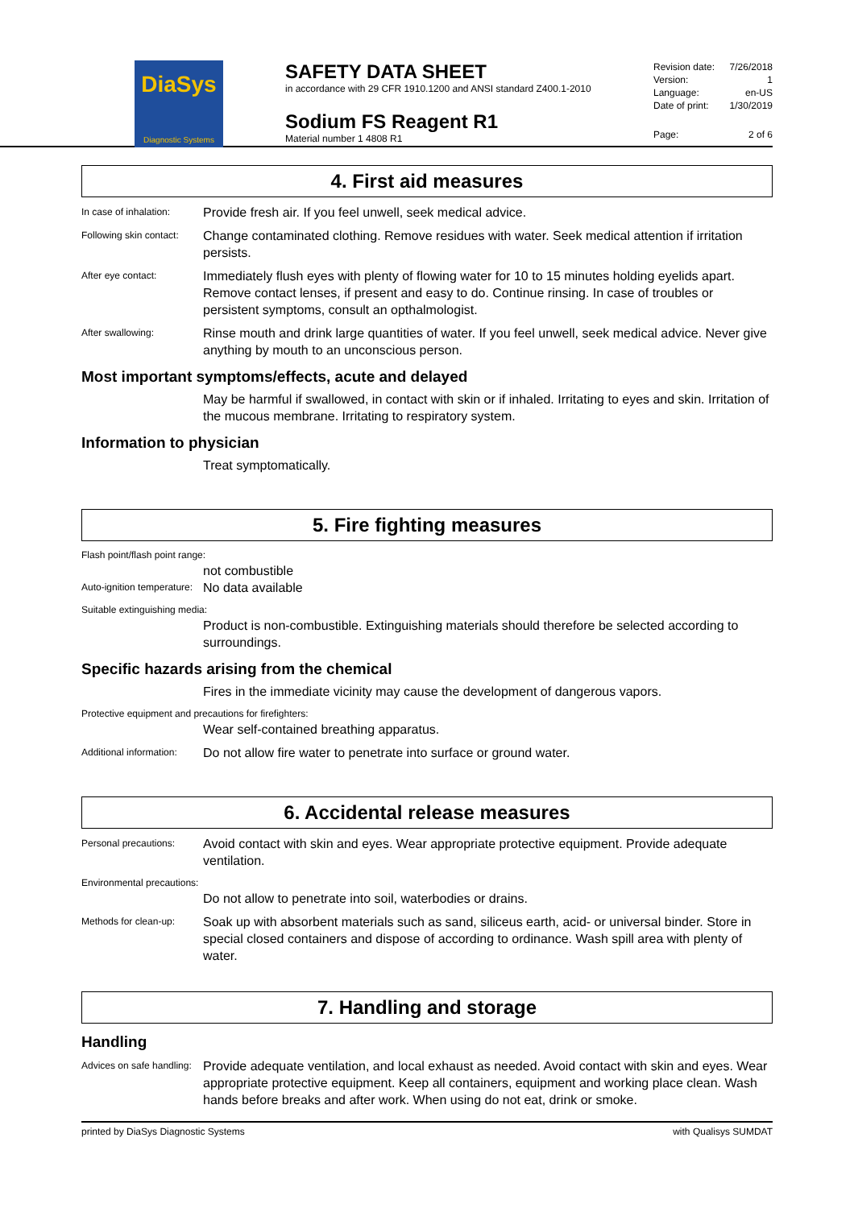DiaSys
Diagnostic Systems
SAFETY DATA SHEET
in accordance with 29 CFR 1910.1200 and ANSI standard Z400.1-2010
Sodium FS Reagent R1
Material number 1 4808 R1
Revision date: 7/26/2018
Version: 1
Language: en-US
Date of print: 1/30/2019
Page: 2 of 6
4. First aid measures
In case of inhalation:
Provide fresh air. If you feel unwell, seek medical advice.
Following skin contact:
Change contaminated clothing. Remove residues with water. Seek medical attention if irritation persists.
After eye contact:
Immediately flush eyes with plenty of flowing water for 10 to 15 minutes holding eyelids apart. Remove contact lenses, if present and easy to do. Continue rinsing. In case of troubles or persistent symptoms, consult an opthalmologist.
After swallowing:
Rinse mouth and drink large quantities of water. If you feel unwell, seek medical advice. Never give anything by mouth to an unconscious person.
Most important symptoms/effects, acute and delayed
May be harmful if swallowed, in contact with skin or if inhaled. Irritating to eyes and skin. Irritation of the mucous membrane. Irritating to respiratory system.
Information to physician
Treat symptomatically.
5. Fire fighting measures
Flash point/flash point range:
not combustible
Auto-ignition temperature:
No data available
Suitable extinguishing media:
Product is non-combustible. Extinguishing materials should therefore be selected according to surroundings.
Specific hazards arising from the chemical
Fires in the immediate vicinity may cause the development of dangerous vapors.
Protective equipment and precautions for firefighters:
Wear self-contained breathing apparatus.
Additional information:
Do not allow fire water to penetrate into surface or ground water.
6. Accidental release measures
Personal precautions:
Avoid contact with skin and eyes. Wear appropriate protective equipment. Provide adequate ventilation.
Environmental precautions:
Do not allow to penetrate into soil, waterbodies or drains.
Methods for clean-up:
Soak up with absorbent materials such as sand, siliceus earth, acid- or universal binder. Store in special closed containers and dispose of according to ordinance. Wash spill area with plenty of water.
7. Handling and storage
Handling
Advices on safe handling:
Provide adequate ventilation, and local exhaust as needed. Avoid contact with skin and eyes. Wear appropriate protective equipment. Keep all containers, equipment and working place clean. Wash hands before breaks and after work. When using do not eat, drink or smoke.
printed by DiaSys Diagnostic Systems with Qualisys SUMDAT